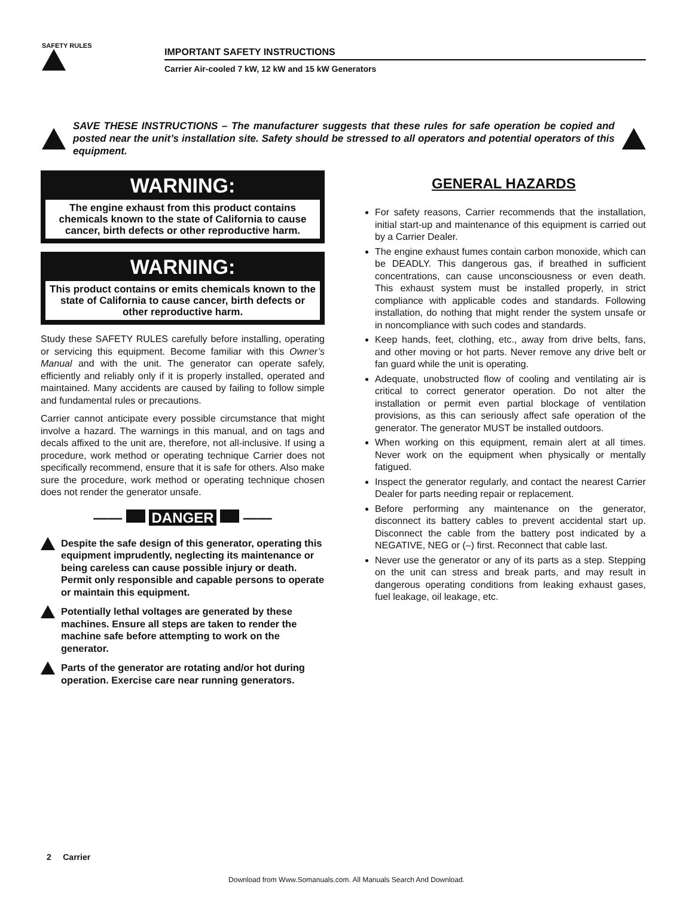SAFETY RULES
IMPORTANT SAFETY INSTRUCTIONS
Carrier Air-cooled 7 kW, 12 kW and 15 kW Generators
SAVE THESE INSTRUCTIONS – The manufacturer suggests that these rules for safe operation be copied and posted near the unit’s installation site. Safety should be stressed to all operators and potential operators of this equipment.
WARNING:
The engine exhaust from this product contains chemicals known to the state of California to cause cancer, birth defects or other reproductive harm.
WARNING:
This product contains or emits chemicals known to the state of California to cause cancer, birth defects or other reproductive harm.
Study these SAFETY RULES carefully before installing, operating or servicing this equipment. Become familiar with this Owner’s Manual and with the unit. The generator can operate safely, efficiently and reliably only if it is properly installed, operated and maintained. Many accidents are caused by failing to follow simple and fundamental rules or precautions.
Carrier cannot anticipate every possible circumstance that might involve a hazard. The warnings in this manual, and on tags and decals affixed to the unit are, therefore, not all-inclusive. If using a procedure, work method or operating technique Carrier does not specifically recommend, ensure that it is safe for others. Also make sure the procedure, work method or operating technique chosen does not render the generator unsafe.
—— DANGER ——
Despite the safe design of this generator, operating this equipment imprudently, neglecting its maintenance or being careless can cause possible injury or death. Permit only responsible and capable persons to operate or maintain this equipment.
Potentially lethal voltages are generated by these machines. Ensure all steps are taken to render the machine safe before attempting to work on the generator.
Parts of the generator are rotating and/or hot during operation. Exercise care near running generators.
GENERAL HAZARDS
For safety reasons, Carrier recommends that the installation, initial start-up and maintenance of this equipment is carried out by a Carrier Dealer.
The engine exhaust fumes contain carbon monoxide, which can be DEADLY. This dangerous gas, if breathed in sufficient concentrations, can cause unconsciousness or even death. This exhaust system must be installed properly, in strict compliance with applicable codes and standards. Following installation, do nothing that might render the system unsafe or in noncompliance with such codes and standards.
Keep hands, feet, clothing, etc., away from drive belts, fans, and other moving or hot parts. Never remove any drive belt or fan guard while the unit is operating.
Adequate, unobstructed flow of cooling and ventilating air is critical to correct generator operation. Do not alter the installation or permit even partial blockage of ventilation provisions, as this can seriously affect safe operation of the generator. The generator MUST be installed outdoors.
When working on this equipment, remain alert at all times. Never work on the equipment when physically or mentally fatigued.
Inspect the generator regularly, and contact the nearest Carrier Dealer for parts needing repair or replacement.
Before performing any maintenance on the generator, disconnect its battery cables to prevent accidental start up. Disconnect the cable from the battery post indicated by a NEGATIVE, NEG or (–) first. Reconnect that cable last.
Never use the generator or any of its parts as a step. Stepping on the unit can stress and break parts, and may result in dangerous operating conditions from leaking exhaust gases, fuel leakage, oil leakage, etc.
2 Carrier
Download from Www.Somanuals.com. All Manuals Search And Download.